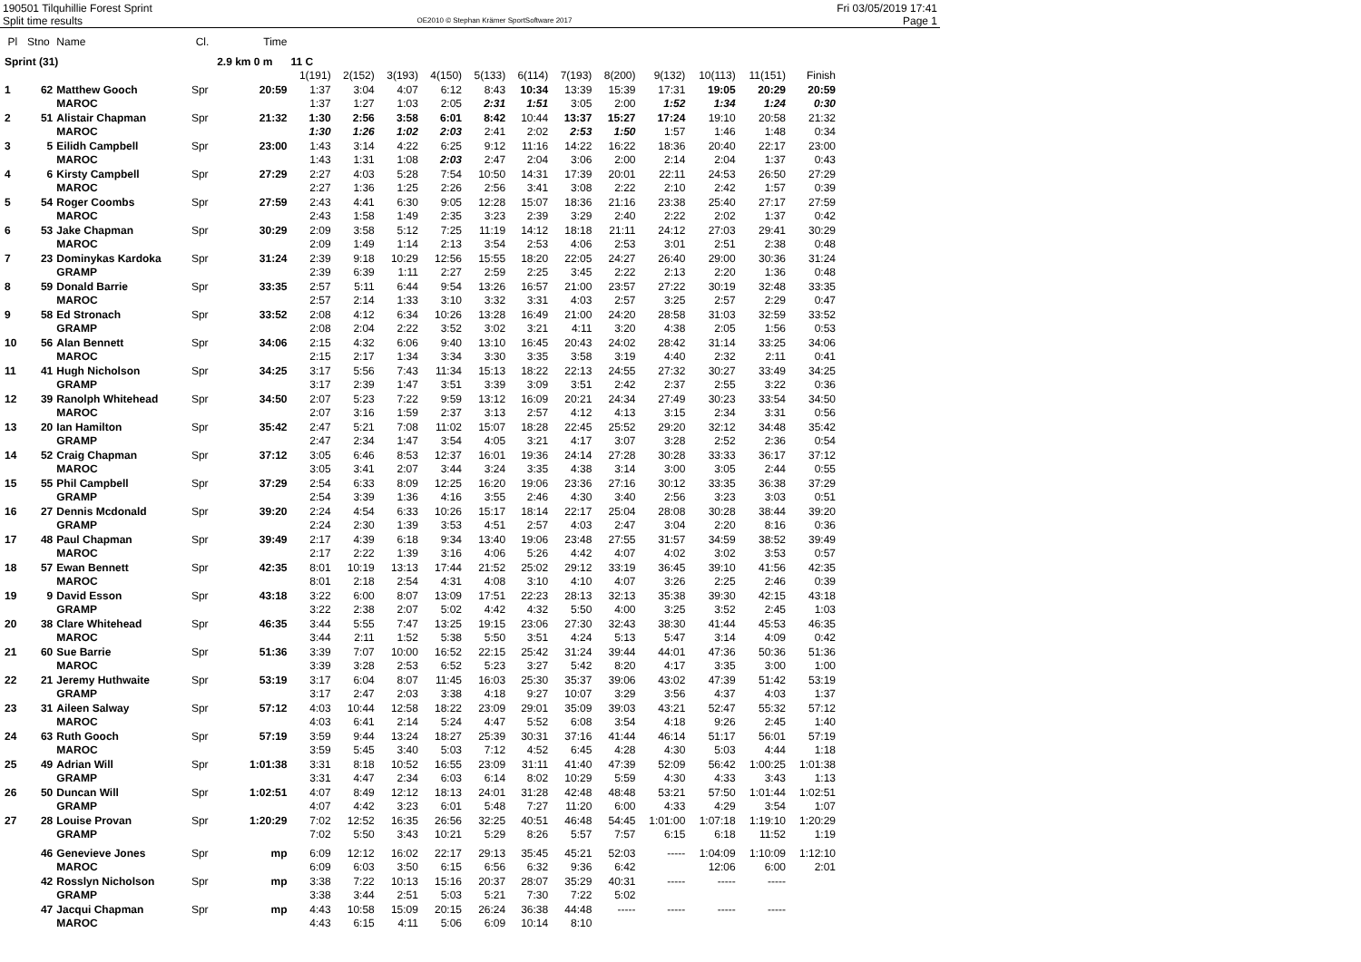190501 Tilquhillie Forest Sprint
Split time results
OE2010 © Stephan Krämer SportSoftware 2017
Fri 03/05/2019 17:41
Page 1
| Pl | Stno | Name | Cl. | Time | | | | | | | | | | | | |
| --- | --- | --- | --- | --- | --- | --- | --- | --- | --- | --- | --- | --- | --- | --- | --- | --- |
| Sprint (31) | | | | 2.9 km 0 m | 11 C | | | | | | | | | | | |
| | | | | | 1(191) | 2(152) | 3(193) | 4(150) | 5(133) | 6(114) | 7(193) | 8(200) | 9(132) | 10(113) | 11(151) | Finish |
| 1 | 62 | Matthew Gooch | Spr | 20:59 | 1:37 | 3:04 | 4:07 | 6:12 | 8:43 | 10:34 | 13:39 | 15:39 | 17:31 | 19:05 | 20:29 | 20:59 |
| | | MAROC | | | 1:37 | 1:27 | 1:03 | 2:05 | 2:31 | 1:51 | 3:05 | 2:00 | 1:52 | 1:34 | 1:24 | 0:30 |
| 2 | 51 | Alistair Chapman | Spr | 21:32 | 1:30 | 2:56 | 3:58 | 6:01 | 8:42 | 10:44 | 13:37 | 15:27 | 17:24 | 19:10 | 20:58 | 21:32 |
| | | MAROC | | | 1:30 | 1:26 | 1:02 | 2:03 | 2:41 | 2:02 | 2:53 | 1:50 | 1:57 | 1:46 | 1:48 | 0:34 |
| 3 | 5 | Eilidh Campbell | Spr | 23:00 | 1:43 | 3:14 | 4:22 | 6:25 | 9:12 | 11:16 | 14:22 | 16:22 | 18:36 | 20:40 | 22:17 | 23:00 |
| | | MAROC | | | 1:43 | 1:31 | 1:08 | 2:03 | 2:47 | 2:04 | 3:06 | 2:00 | 2:14 | 2:04 | 1:37 | 0:43 |
| 4 | 6 | Kirsty Campbell | Spr | 27:29 | 2:27 | 4:03 | 5:28 | 7:54 | 10:50 | 14:31 | 17:39 | 20:01 | 22:11 | 24:53 | 26:50 | 27:29 |
| | | MAROC | | | 2:27 | 1:36 | 1:25 | 2:26 | 2:56 | 3:41 | 3:08 | 2:22 | 2:10 | 2:42 | 1:57 | 0:39 |
| 5 | 54 | Roger Coombs | Spr | 27:59 | 2:43 | 4:41 | 6:30 | 9:05 | 12:28 | 15:07 | 18:36 | 21:16 | 23:38 | 25:40 | 27:17 | 27:59 |
| | | MAROC | | | 2:43 | 1:58 | 1:49 | 2:35 | 3:23 | 2:39 | 3:29 | 2:40 | 2:22 | 2:02 | 1:37 | 0:42 |
| 6 | 53 | Jake Chapman | Spr | 30:29 | 2:09 | 3:58 | 5:12 | 7:25 | 11:19 | 14:12 | 18:18 | 21:11 | 24:12 | 27:03 | 29:41 | 30:29 |
| | | MAROC | | | 2:09 | 1:49 | 1:14 | 2:13 | 3:54 | 2:53 | 4:06 | 2:53 | 3:01 | 2:51 | 2:38 | 0:48 |
| 7 | 23 | Dominykas Kardoka | Spr | 31:24 | 2:39 | 9:18 | 10:29 | 12:56 | 15:55 | 18:20 | 22:05 | 24:27 | 26:40 | 29:00 | 30:36 | 31:24 |
| | | GRAMP | | | 2:39 | 6:39 | 1:11 | 2:27 | 2:59 | 2:25 | 3:45 | 2:22 | 2:13 | 2:20 | 1:36 | 0:48 |
| 8 | 59 | Donald Barrie | Spr | 33:35 | 2:57 | 5:11 | 6:44 | 9:54 | 13:26 | 16:57 | 21:00 | 23:57 | 27:22 | 30:19 | 32:48 | 33:35 |
| | | MAROC | | | 2:57 | 2:14 | 1:33 | 3:10 | 3:32 | 3:31 | 4:03 | 2:57 | 3:25 | 2:57 | 2:29 | 0:47 |
| 9 | 58 | Ed Stronach | Spr | 33:52 | 2:08 | 4:12 | 6:34 | 10:26 | 13:28 | 16:49 | 21:00 | 24:20 | 28:58 | 31:03 | 32:59 | 33:52 |
| | | GRAMP | | | 2:08 | 2:04 | 2:22 | 3:52 | 3:02 | 3:21 | 4:11 | 3:20 | 4:38 | 2:05 | 1:56 | 0:53 |
| 10 | 56 | Alan Bennett | Spr | 34:06 | 2:15 | 4:32 | 6:06 | 9:40 | 13:10 | 16:45 | 20:43 | 24:02 | 28:42 | 31:14 | 33:25 | 34:06 |
| | | MAROC | | | 2:15 | 2:17 | 1:34 | 3:34 | 3:30 | 3:35 | 3:58 | 3:19 | 4:40 | 2:32 | 2:11 | 0:41 |
| 11 | 41 | Hugh Nicholson | Spr | 34:25 | 3:17 | 5:56 | 7:43 | 11:34 | 15:13 | 18:22 | 22:13 | 24:55 | 27:32 | 30:27 | 33:49 | 34:25 |
| | | GRAMP | | | 3:17 | 2:39 | 1:47 | 3:51 | 3:39 | 3:09 | 3:51 | 2:42 | 2:37 | 2:55 | 3:22 | 0:36 |
| 12 | 39 | Ranolph Whitehead | Spr | 34:50 | 2:07 | 5:23 | 7:22 | 9:59 | 13:12 | 16:09 | 20:21 | 24:34 | 27:49 | 30:23 | 33:54 | 34:50 |
| | | MAROC | | | 2:07 | 3:16 | 1:59 | 2:37 | 3:13 | 2:57 | 4:12 | 4:13 | 3:15 | 2:34 | 3:31 | 0:56 |
| 13 | 20 | Ian Hamilton | Spr | 35:42 | 2:47 | 5:21 | 7:08 | 11:02 | 15:07 | 18:28 | 22:45 | 25:52 | 29:20 | 32:12 | 34:48 | 35:42 |
| | | GRAMP | | | 2:47 | 2:34 | 1:47 | 3:54 | 4:05 | 3:21 | 4:17 | 3:07 | 3:28 | 2:52 | 2:36 | 0:54 |
| 14 | 52 | Craig Chapman | Spr | 37:12 | 3:05 | 6:46 | 8:53 | 12:37 | 16:01 | 19:36 | 24:14 | 27:28 | 30:28 | 33:33 | 36:17 | 37:12 |
| | | MAROC | | | 3:05 | 3:41 | 2:07 | 3:44 | 3:24 | 3:35 | 4:38 | 3:14 | 3:00 | 3:05 | 2:44 | 0:55 |
| 15 | 55 | Phil Campbell | Spr | 37:29 | 2:54 | 6:33 | 8:09 | 12:25 | 16:20 | 19:06 | 23:36 | 27:16 | 30:12 | 33:35 | 36:38 | 37:29 |
| | | GRAMP | | | 2:54 | 3:39 | 1:36 | 4:16 | 3:55 | 2:46 | 4:30 | 3:40 | 2:56 | 3:23 | 3:03 | 0:51 |
| 16 | 27 | Dennis Mcdonald | Spr | 39:20 | 2:24 | 4:54 | 6:33 | 10:26 | 15:17 | 18:14 | 22:17 | 25:04 | 28:08 | 30:28 | 38:44 | 39:20 |
| | | GRAMP | | | 2:24 | 2:30 | 1:39 | 3:53 | 4:51 | 2:57 | 4:03 | 2:47 | 3:04 | 2:20 | 8:16 | 0:36 |
| 17 | 48 | Paul Chapman | Spr | 39:49 | 2:17 | 4:39 | 6:18 | 9:34 | 13:40 | 19:06 | 23:48 | 27:55 | 31:57 | 34:59 | 38:52 | 39:49 |
| | | MAROC | | | 2:17 | 2:22 | 1:39 | 3:16 | 4:06 | 5:26 | 4:42 | 4:07 | 4:02 | 3:02 | 3:53 | 0:57 |
| 18 | 57 | Ewan Bennett | Spr | 42:35 | 8:01 | 10:19 | 13:13 | 17:44 | 21:52 | 25:02 | 29:12 | 33:19 | 36:45 | 39:10 | 41:56 | 42:35 |
| | | MAROC | | | 8:01 | 2:18 | 2:54 | 4:31 | 4:08 | 3:10 | 4:10 | 4:07 | 3:26 | 2:25 | 2:46 | 0:39 |
| 19 | 9 | David Esson | Spr | 43:18 | 3:22 | 6:00 | 8:07 | 13:09 | 17:51 | 22:23 | 28:13 | 32:13 | 35:38 | 39:30 | 42:15 | 43:18 |
| | | GRAMP | | | 3:22 | 2:38 | 2:07 | 5:02 | 4:42 | 4:32 | 5:50 | 4:00 | 3:25 | 3:52 | 2:45 | 1:03 |
| 20 | 38 | Clare Whitehead | Spr | 46:35 | 3:44 | 5:55 | 7:47 | 13:25 | 19:15 | 23:06 | 27:30 | 32:43 | 38:30 | 41:44 | 45:53 | 46:35 |
| | | MAROC | | | 3:44 | 2:11 | 1:52 | 5:38 | 5:50 | 3:51 | 4:24 | 5:13 | 5:47 | 3:14 | 4:09 | 0:42 |
| 21 | 60 | Sue Barrie | Spr | 51:36 | 3:39 | 7:07 | 10:00 | 16:52 | 22:15 | 25:42 | 31:24 | 39:44 | 44:01 | 47:36 | 50:36 | 51:36 |
| | | MAROC | | | 3:39 | 3:28 | 2:53 | 6:52 | 5:23 | 3:27 | 5:42 | 8:20 | 4:17 | 3:35 | 3:00 | 1:00 |
| 22 | 21 | Jeremy Huthwaite | Spr | 53:19 | 3:17 | 6:04 | 8:07 | 11:45 | 16:03 | 25:30 | 35:37 | 39:06 | 43:02 | 47:39 | 51:42 | 53:19 |
| | | GRAMP | | | 3:17 | 2:47 | 2:03 | 3:38 | 4:18 | 9:27 | 10:07 | 3:29 | 3:56 | 4:37 | 4:03 | 1:37 |
| 23 | 31 | Aileen Salway | Spr | 57:12 | 4:03 | 10:44 | 12:58 | 18:22 | 23:09 | 29:01 | 35:09 | 39:03 | 43:21 | 52:47 | 55:32 | 57:12 |
| | | MAROC | | | 4:03 | 6:41 | 2:14 | 5:24 | 4:47 | 5:52 | 6:08 | 3:54 | 4:18 | 9:26 | 2:45 | 1:40 |
| 24 | 63 | Ruth Gooch | Spr | 57:19 | 3:59 | 9:44 | 13:24 | 18:27 | 25:39 | 30:31 | 37:16 | 41:44 | 46:14 | 51:17 | 56:01 | 57:19 |
| | | MAROC | | | 3:59 | 5:45 | 3:40 | 5:03 | 7:12 | 4:52 | 6:45 | 4:28 | 4:30 | 5:03 | 4:44 | 1:18 |
| 25 | 49 | Adrian Will | Spr | 1:01:38 | 3:31 | 8:18 | 10:52 | 16:55 | 23:09 | 31:11 | 41:40 | 47:39 | 52:09 | 56:42 | 1:00:25 | 1:01:38 |
| | | GRAMP | | | 3:31 | 4:47 | 2:34 | 6:03 | 6:14 | 8:02 | 10:29 | 5:59 | 4:30 | 4:33 | 3:43 | 1:13 |
| 26 | 50 | Duncan Will | Spr | 1:02:51 | 4:07 | 8:49 | 12:12 | 18:13 | 24:01 | 31:28 | 42:48 | 48:48 | 53:21 | 57:50 | 1:01:44 | 1:02:51 |
| | | GRAMP | | | 4:07 | 4:42 | 3:23 | 6:01 | 5:48 | 7:27 | 11:20 | 6:00 | 4:33 | 4:29 | 3:54 | 1:07 |
| 27 | 28 | Louise Provan | Spr | 1:20:29 | 7:02 | 12:52 | 16:35 | 26:56 | 32:25 | 40:51 | 46:48 | 54:45 | 1:01:00 | 1:07:18 | 1:19:10 | 1:20:29 |
| | | GRAMP | | | 7:02 | 5:50 | 3:43 | 10:21 | 5:29 | 8:26 | 5:57 | 7:57 | 6:15 | 6:18 | 11:52 | 1:19 |
| | 46 | Genevieve Jones | Spr | mp | 6:09 | 12:12 | 16:02 | 22:17 | 29:13 | 35:45 | 45:21 | 52:03 | ----- | 1:04:09 | 1:10:09 | 1:12:10 |
| | | MAROC | | | 6:09 | 6:03 | 3:50 | 6:15 | 6:56 | 6:32 | 9:36 | 6:42 | | 12:06 | 6:00 | 2:01 |
| | 42 | Rosslyn Nicholson | Spr | mp | 3:38 | 7:22 | 10:13 | 15:16 | 20:37 | 28:07 | 35:29 | 40:31 | ----- | ----- | ----- | |
| | | GRAMP | | | 3:38 | 3:44 | 2:51 | 5:03 | 5:21 | 7:30 | 7:22 | 5:02 | | | | |
| | 47 | Jacqui Chapman | Spr | mp | 4:43 | 10:58 | 15:09 | 20:15 | 26:24 | 36:38 | 44:48 | ----- | ----- | ----- | ----- | |
| | | MAROC | | | 4:43 | 6:15 | 4:11 | 5:06 | 6:09 | 10:14 | 8:10 | | | | | |